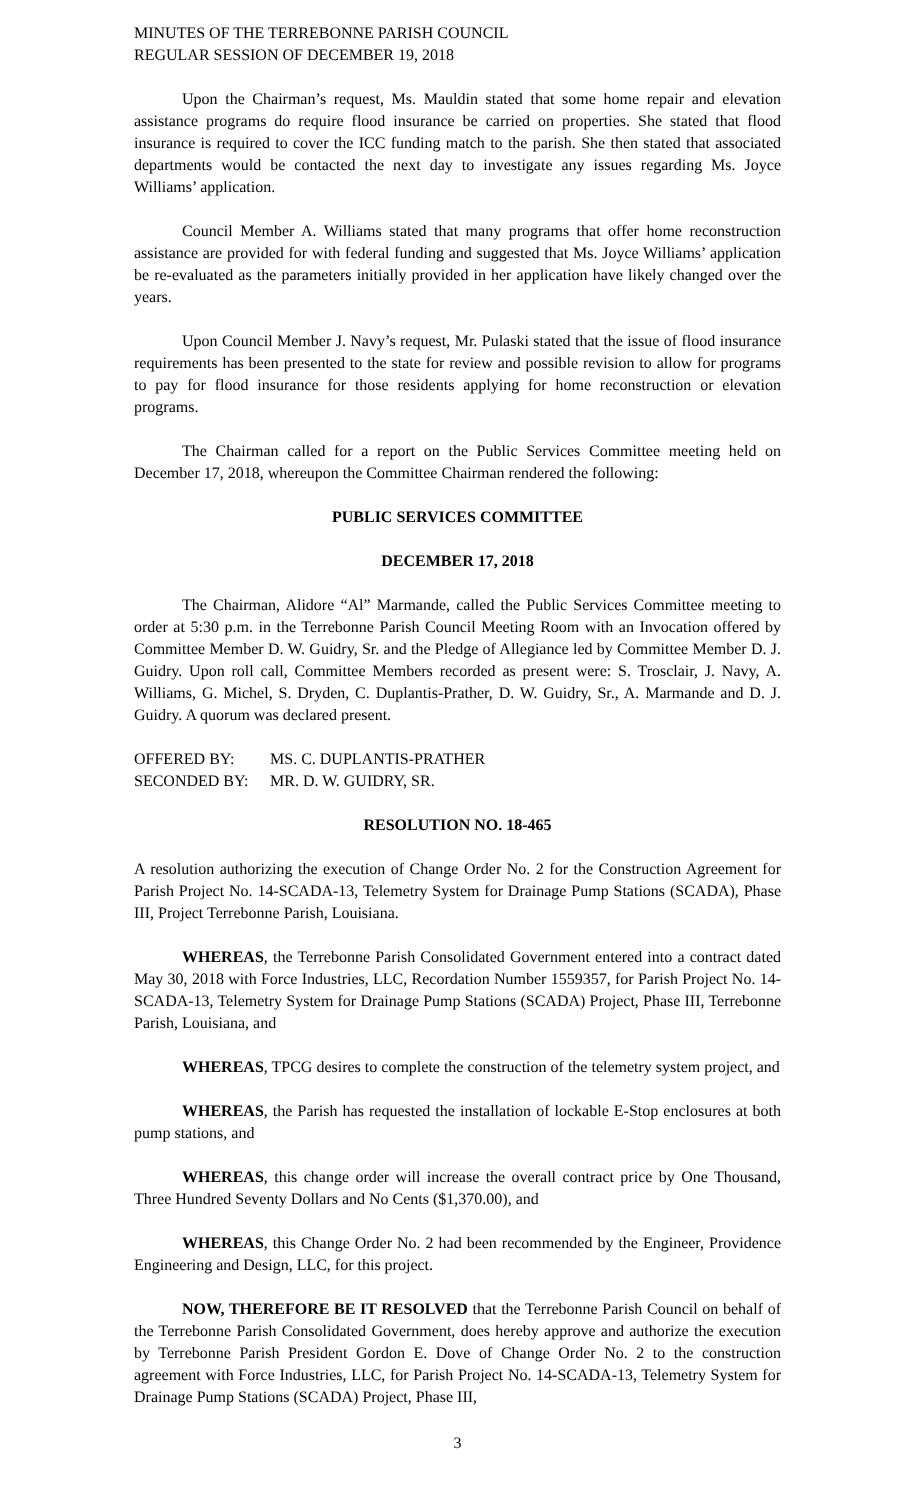MINUTES OF THE TERREBONNE PARISH COUNCIL
REGULAR SESSION OF DECEMBER 19, 2018
Upon the Chairman’s request, Ms. Mauldin stated that some home repair and elevation assistance programs do require flood insurance be carried on properties. She stated that flood insurance is required to cover the ICC funding match to the parish. She then stated that associated departments would be contacted the next day to investigate any issues regarding Ms. Joyce Williams’ application.
Council Member A. Williams stated that many programs that offer home reconstruction assistance are provided for with federal funding and suggested that Ms. Joyce Williams’ application be re-evaluated as the parameters initially provided in her application have likely changed over the years.
Upon Council Member J. Navy’s request, Mr. Pulaski stated that the issue of flood insurance requirements has been presented to the state for review and possible revision to allow for programs to pay for flood insurance for those residents applying for home reconstruction or elevation programs.
The Chairman called for a report on the Public Services Committee meeting held on December 17, 2018, whereupon the Committee Chairman rendered the following:
PUBLIC SERVICES COMMITTEE
DECEMBER 17, 2018
The Chairman, Alidore “Al” Marmande, called the Public Services Committee meeting to order at 5:30 p.m. in the Terrebonne Parish Council Meeting Room with an Invocation offered by Committee Member D. W. Guidry, Sr. and the Pledge of Allegiance led by Committee Member D. J. Guidry. Upon roll call, Committee Members recorded as present were: S. Trosclair, J. Navy, A. Williams, G. Michel, S. Dryden, C. Duplantis-Prather, D. W. Guidry, Sr., A. Marmande and D. J. Guidry. A quorum was declared present.
OFFERED BY: MS. C. DUPLANTIS-PRATHER
SECONDED BY: MR. D. W. GUIDRY, SR.
RESOLUTION NO. 18-465
A resolution authorizing the execution of Change Order No. 2 for the Construction Agreement for Parish Project No. 14-SCADA-13, Telemetry System for Drainage Pump Stations (SCADA), Phase III, Project Terrebonne Parish, Louisiana.
WHEREAS, the Terrebonne Parish Consolidated Government entered into a contract dated May 30, 2018 with Force Industries, LLC, Recordation Number 1559357, for Parish Project No. 14-SCADA-13, Telemetry System for Drainage Pump Stations (SCADA) Project, Phase III, Terrebonne Parish, Louisiana, and
WHEREAS, TPCG desires to complete the construction of the telemetry system project, and
WHEREAS, the Parish has requested the installation of lockable E-Stop enclosures at both pump stations, and
WHEREAS, this change order will increase the overall contract price by One Thousand, Three Hundred Seventy Dollars and No Cents ($1,370.00), and
WHEREAS, this Change Order No. 2 had been recommended by the Engineer, Providence Engineering and Design, LLC, for this project.
NOW, THEREFORE BE IT RESOLVED that the Terrebonne Parish Council on behalf of the Terrebonne Parish Consolidated Government, does hereby approve and authorize the execution by Terrebonne Parish President Gordon E. Dove of Change Order No. 2 to the construction agreement with Force Industries, LLC, for Parish Project No. 14-SCADA-13, Telemetry System for Drainage Pump Stations (SCADA) Project, Phase III,
3